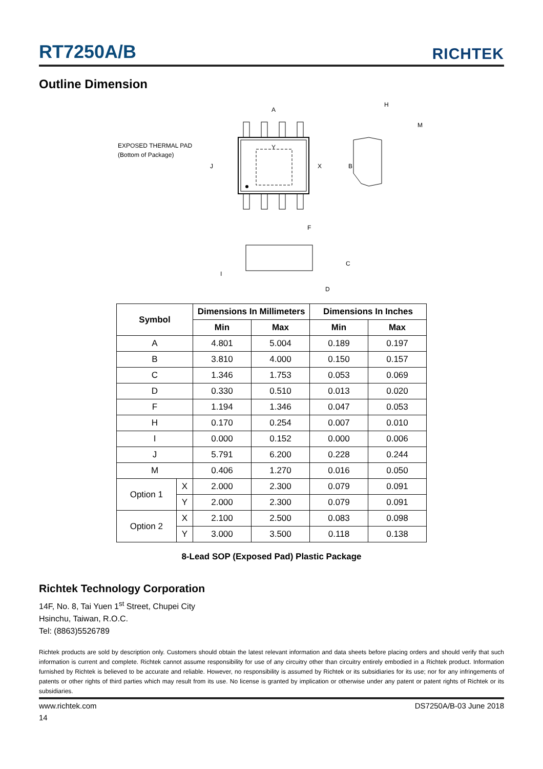RT7250A/B
RICHTEK
Outline Dimension
A
Y
X
B
J
F
H
M
C
D
I
EXPOSED THERMAL PAD
(Bottom of Package)
| Symbol | | Dimensions In Millimeters | | Dimensions In Inches | |
| --- | --- | --- | --- | --- | --- |
| | | Min | Max | Min | Max |
| A | | 4.801 | 5.004 | 0.189 | 0.197 |
| B | | 3.810 | 4.000 | 0.150 | 0.157 |
| C | | 1.346 | 1.753 | 0.053 | 0.069 |
| D | | 0.330 | 0.510 | 0.013 | 0.020 |
| F | | 1.194 | 1.346 | 0.047 | 0.053 |
| H | | 0.170 | 0.254 | 0.007 | 0.010 |
| I | | 0.000 | 0.152 | 0.000 | 0.006 |
| J | | 5.791 | 6.200 | 0.228 | 0.244 |
| M | | 0.406 | 1.270 | 0.016 | 0.050 |
| Option 1 | X | 2.000 | 2.300 | 0.079 | 0.091 |
| | Y | 2.000 | 2.300 | 0.079 | 0.091 |
| Option 2 | X | 2.100 | 2.500 | 0.083 | 0.098 |
| | Y | 3.000 | 3.500 | 0.118 | 0.138 |
8-Lead SOP (Exposed Pad) Plastic Package
Richtek Technology Corporation
14F, No. 8, Tai Yuen 1<sup>st</sup> Street, Chupei City
Hsinchu, Taiwan, R.O.C.
Tel: (8863)5526789
Richtek products are sold by description only. Customers should obtain the latest relevant information and data sheets before placing orders and should verify that such information is current and complete. Richtek cannot assume responsibility for use of any circuitry other than circuitry entirely embodied in a Richtek product. Information furnished by Richtek is believed to be accurate and reliable. However, no responsibility is assumed by Richtek or its subsidiaries for its use; nor for any infringements of patents or other rights of third parties which may result from its use. No license is granted by implication or otherwise under any patent or patent rights of Richtek or its subsidiaries.
www.richtek.com DS7250A/B-03 June 2018
14